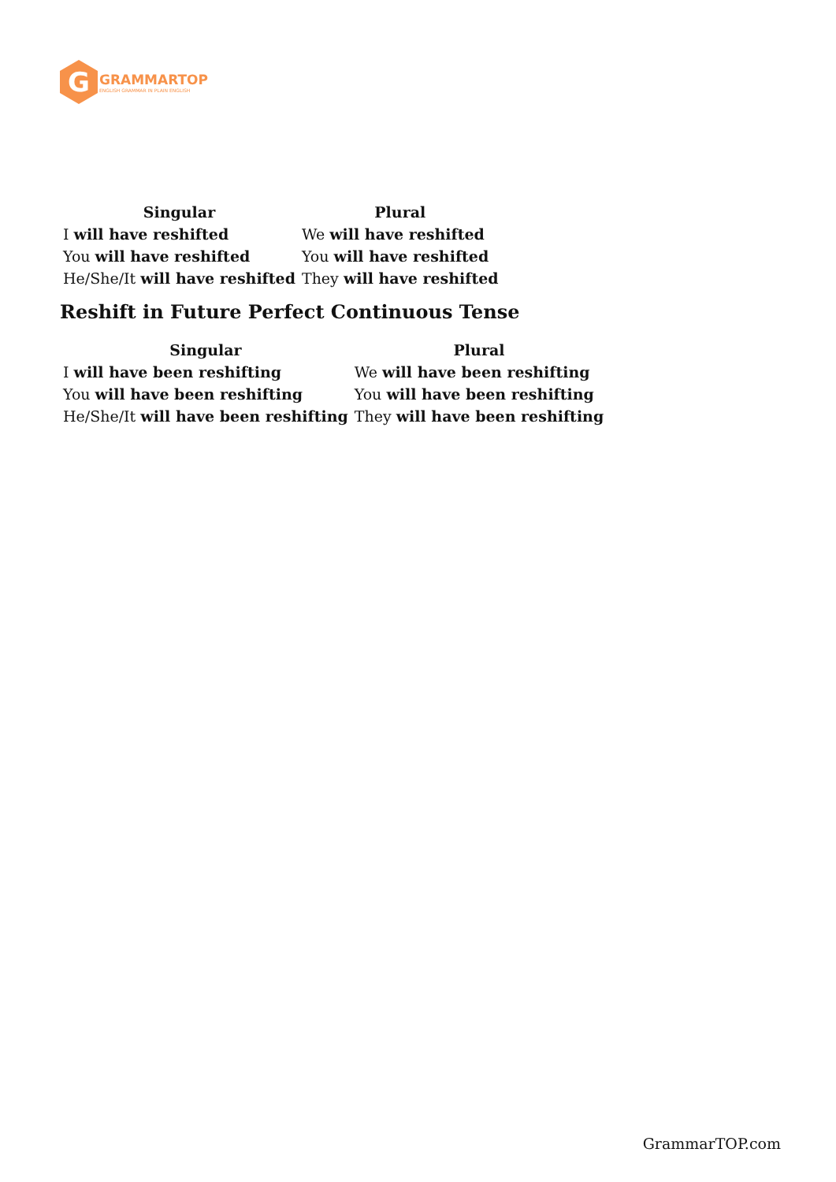G
GRAMMARTOP
ENGLISH GRAMMAR IN PLAIN ENGLISH
| Singular | Plural |
| --- | --- |
| I will have reshifted | We will have reshifted |
| You will have reshifted | You will have reshifted |
| He/She/It will have reshifted | They will have reshifted |
Reshift in Future Perfect Continuous Tense
| Singular | Plural |
| --- | --- |
| I will have been reshifting | We will have been reshifting |
| You will have been reshifting | You will have been reshifting |
| He/She/It will have been reshifting | They will have been reshifting |
GrammarTOP.com